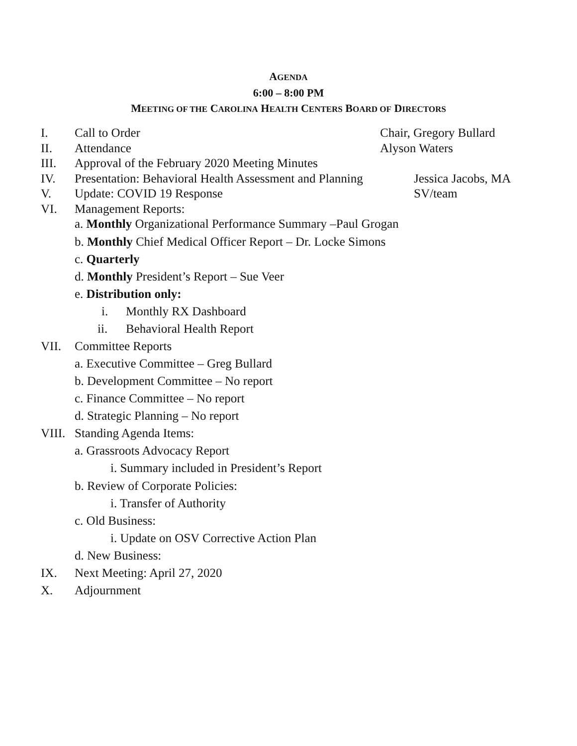AGENDA
6:00 – 8:00 PM
MEETING OF THE CAROLINA HEALTH CENTERS BOARD OF DIRECTORS
I. Call to Order Chair, Gregory Bullard
II. Attendance Alyson Waters
III. Approval of the February 2020 Meeting Minutes
IV. Presentation: Behavioral Health Assessment and Planning Jessica Jacobs, MA
V. Update: COVID 19 Response SV/team
VI. Management Reports:
a. Monthly Organizational Performance Summary –Paul Grogan
b. Monthly Chief Medical Officer Report – Dr. Locke Simons
c. Quarterly
d. Monthly President’s Report – Sue Veer
e. Distribution only:
i. Monthly RX Dashboard
ii. Behavioral Health Report
VII. Committee Reports
a. Executive Committee – Greg Bullard
b. Development Committee – No report
c. Finance Committee – No report
d. Strategic Planning – No report
VIII. Standing Agenda Items:
a. Grassroots Advocacy Report
i. Summary included in President’s Report
b. Review of Corporate Policies:
i. Transfer of Authority
c. Old Business:
i. Update on OSV Corrective Action Plan
d. New Business:
IX. Next Meeting: April 27, 2020
X. Adjournment